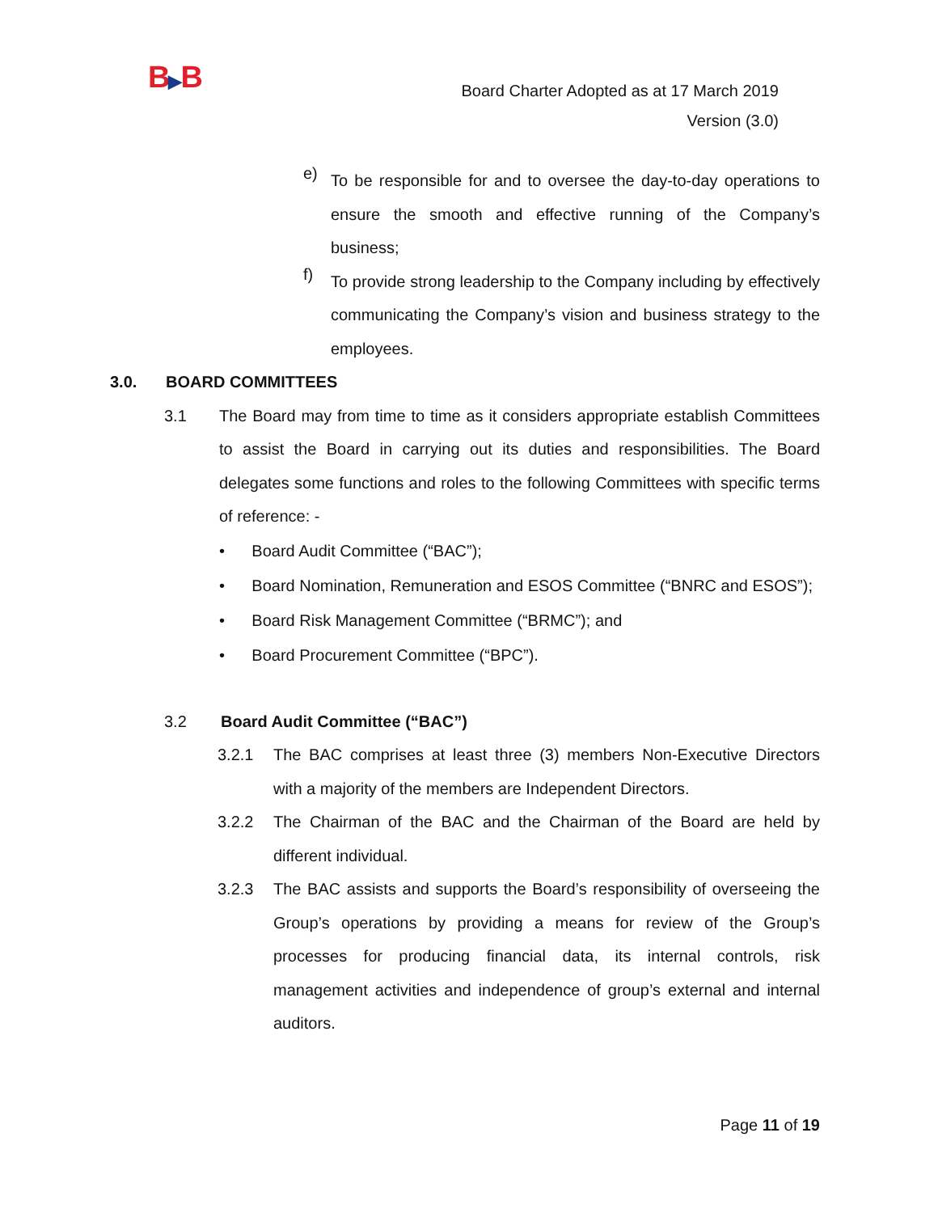B▶B
Board Charter Adopted as at 17 March 2019
Version (3.0)
e)
To be responsible for and to oversee the day-to-day operations to ensure the smooth and effective running of the Company’s business;
f)
To provide strong leadership to the Company including by effectively communicating the Company’s vision and business strategy to the employees.
3.0. BOARD COMMITTEES
3.1 The Board may from time to time as it considers appropriate establish Committees to assist the Board in carrying out its duties and responsibilities. The Board delegates some functions and roles to the following Committees with specific terms of reference: -
• Board Audit Committee (“BAC”);
• Board Nomination, Remuneration and ESOS Committee (“BNRC and ESOS”);
• Board Risk Management Committee (“BRMC”); and
• Board Procurement Committee (“BPC”).
3.2 Board Audit Committee (“BAC”)
3.2.1 The BAC comprises at least three (3) members Non-Executive Directors with a majority of the members are Independent Directors.
3.2.2 The Chairman of the BAC and the Chairman of the Board are held by different individual.
3.2.3 The BAC assists and supports the Board’s responsibility of overseeing the Group’s operations by providing a means for review of the Group’s processes for producing financial data, its internal controls, risk management activities and independence of group’s external and internal auditors.
Page 11 of 19